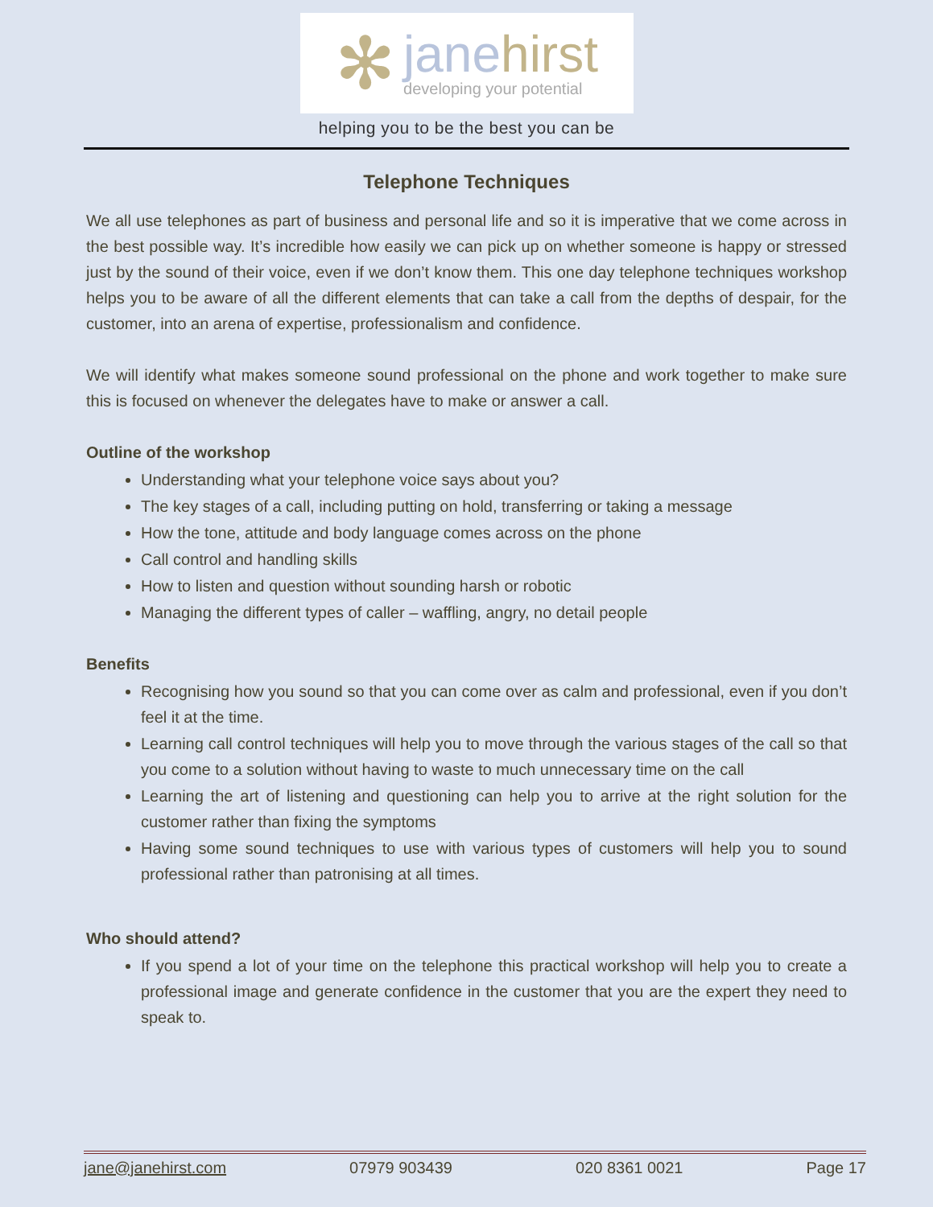✻
janehirst
developing your potential
helping you to be the best you can be
Telephone Techniques
We all use telephones as part of business and personal life and so it is imperative that we come across in the best possible way. It’s incredible how easily we can pick up on whether someone is happy or stressed just by the sound of their voice, even if we don’t know them. This one day telephone techniques workshop helps you to be aware of all the different elements that can take a call from the depths of despair, for the customer, into an arena of expertise, professionalism and confidence.
We will identify what makes someone sound professional on the phone and work together to make sure this is focused on whenever the delegates have to make or answer a call.
Outline of the workshop
Understanding what your telephone voice says about you?
The key stages of a call, including putting on hold, transferring or taking a message
How the tone, attitude and body language comes across on the phone
Call control and handling skills
How to listen and question without sounding harsh or robotic
Managing the different types of caller – waffling, angry, no detail people
Benefits
Recognising how you sound so that you can come over as calm and professional, even if you don’t feel it at the time.
Learning call control techniques will help you to move through the various stages of the call so that you come to a solution without having to waste to much unnecessary time on the call
Learning the art of listening and questioning can help you to arrive at the right solution for the customer rather than fixing the symptoms
Having some sound techniques to use with various types of customers will help you to sound professional rather than patronising at all times.
Who should attend?
If you spend a lot of your time on the telephone this practical workshop will help you to create a professional image and generate confidence in the customer that you are the expert they need to speak to.
jane@janehirst.com 07979 903439 020 8361 0021 Page 17